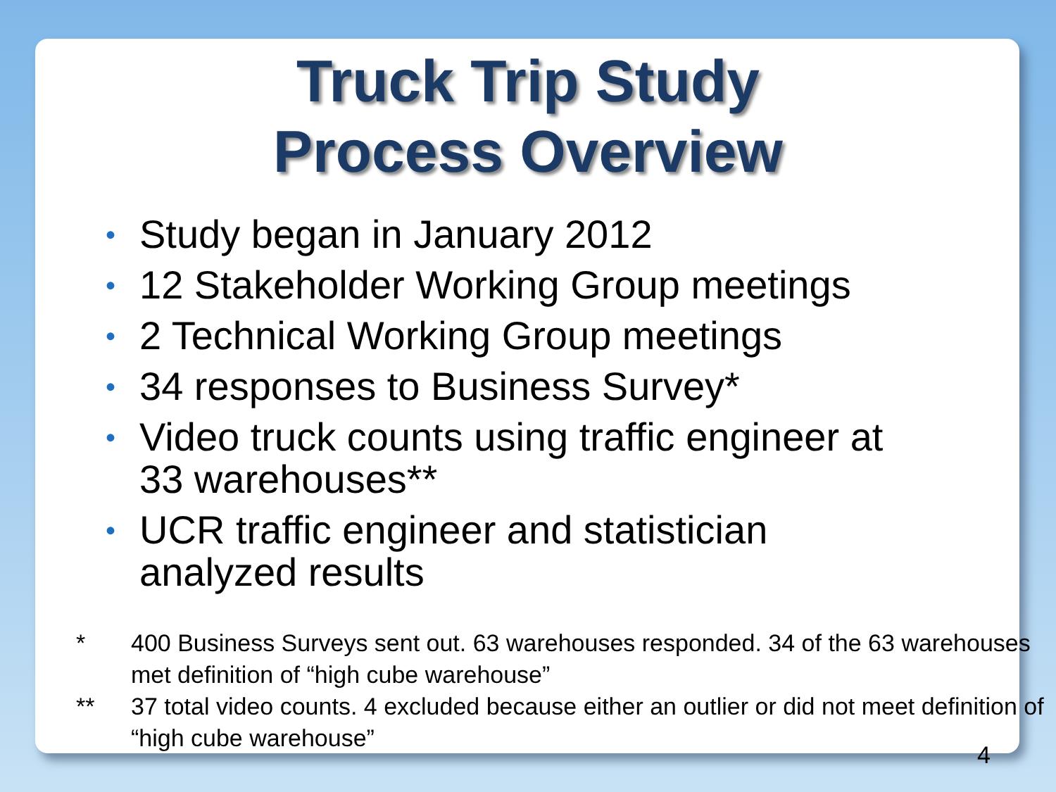Truck Trip Study
Process Overview
• Study began in January 2012
• 12 Stakeholder Working Group meetings
• 2 Technical Working Group meetings
• 34 responses to Business Survey*
• Video truck counts using traffic engineer at 33 warehouses**
• UCR traffic engineer and statistician analyzed results
* 400 Business Surveys sent out. 63 warehouses responded. 34 of the 63 warehouses met definition of “high cube warehouse”
** 37 total video counts. 4 excluded because either an outlier or did not meet definition of “high cube warehouse”
4